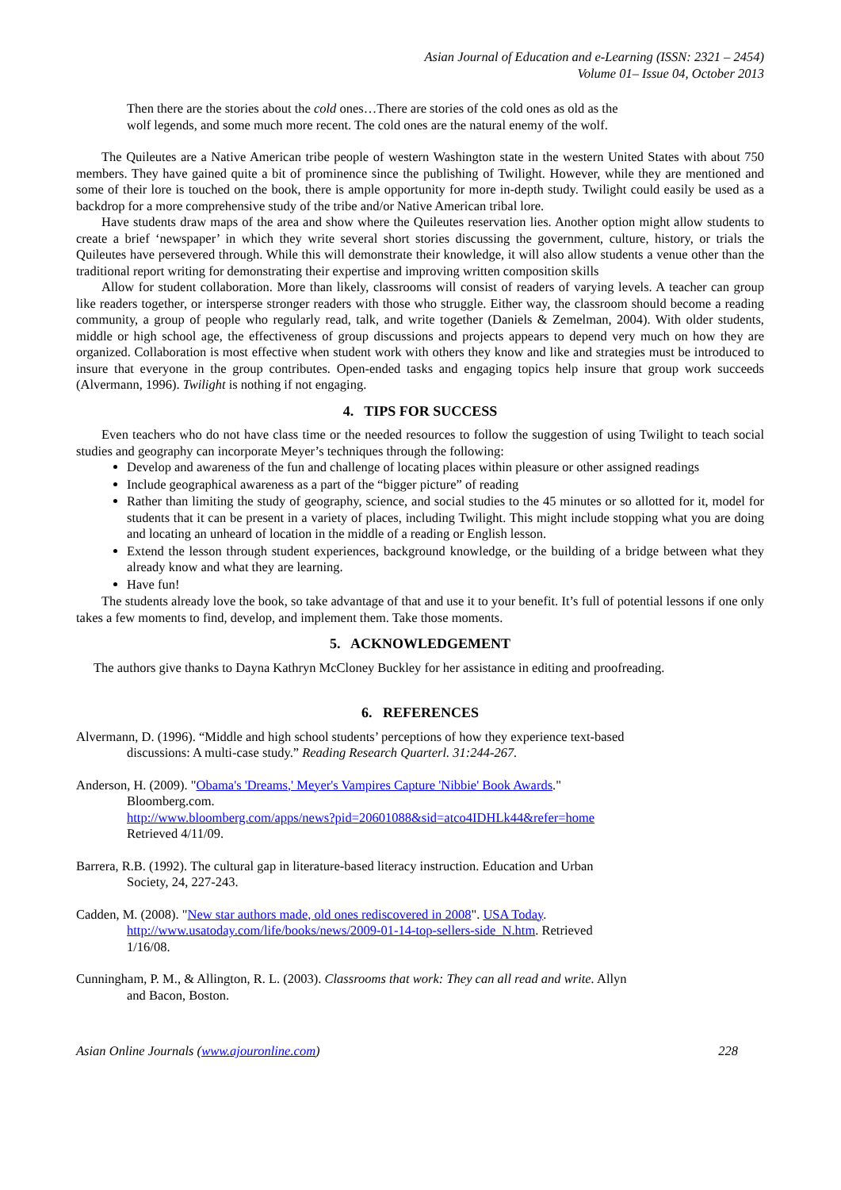Asian Journal of Education and e-Learning (ISSN: 2321 – 2454)
Volume 01– Issue 04, October 2013
Then there are the stories about the cold ones…There are stories of the cold ones as old as the wolf legends, and some much more recent. The cold ones are the natural enemy of the wolf.
The Quileutes are a Native American tribe people of western Washington state in the western United States with about 750 members. They have gained quite a bit of prominence since the publishing of Twilight. However, while they are mentioned and some of their lore is touched on the book, there is ample opportunity for more in-depth study. Twilight could easily be used as a backdrop for a more comprehensive study of the tribe and/or Native American tribal lore.
Have students draw maps of the area and show where the Quileutes reservation lies. Another option might allow students to create a brief ‘newspaper’ in which they write several short stories discussing the government, culture, history, or trials the Quileutes have persevered through. While this will demonstrate their knowledge, it will also allow students a venue other than the traditional report writing for demonstrating their expertise and improving written composition skills
Allow for student collaboration. More than likely, classrooms will consist of readers of varying levels. A teacher can group like readers together, or intersperse stronger readers with those who struggle. Either way, the classroom should become a reading community, a group of people who regularly read, talk, and write together (Daniels & Zemelman, 2004). With older students, middle or high school age, the effectiveness of group discussions and projects appears to depend very much on how they are organized. Collaboration is most effective when student work with others they know and like and strategies must be introduced to insure that everyone in the group contributes. Open-ended tasks and engaging topics help insure that group work succeeds (Alvermann, 1996). Twilight is nothing if not engaging.
4. TIPS FOR SUCCESS
Even teachers who do not have class time or the needed resources to follow the suggestion of using Twilight to teach social studies and geography can incorporate Meyer’s techniques through the following:
Develop and awareness of the fun and challenge of locating places within pleasure or other assigned readings
Include geographical awareness as a part of the “bigger picture” of reading
Rather than limiting the study of geography, science, and social studies to the 45 minutes or so allotted for it, model for students that it can be present in a variety of places, including Twilight. This might include stopping what you are doing and locating an unheard of location in the middle of a reading or English lesson.
Extend the lesson through student experiences, background knowledge, or the building of a bridge between what they already know and what they are learning.
Have fun!
The students already love the book, so take advantage of that and use it to your benefit. It’s full of potential lessons if one only takes a few moments to find, develop, and implement them. Take those moments.
5. ACKNOWLEDGEMENT
The authors give thanks to Dayna Kathryn McCloney Buckley for her assistance in editing and proofreading.
6. REFERENCES
Alvermann, D. (1996). “Middle and high school students’ perceptions of how they experience text-based discussions: A multi-case study.” Reading Research Quarterl. 31:244-267.
Anderson, H. (2009). "Obama's 'Dreams,' Meyer's Vampires Capture 'Nibbie' Book Awards."
Bloomberg.com.
http://www.bloomberg.com/apps/news?pid=20601088&sid=atco4IDHLk44&refer=home
Retrieved 4/11/09.
Barrera, R.B. (1992). The cultural gap in literature-based literacy instruction. Education and Urban Society, 24, 227-243.
Cadden, M. (2008). "New star authors made, old ones rediscovered in 2008". USA Today. http://www.usatoday.com/life/books/news/2009-01-14-top-sellers-side_N.htm. Retrieved 1/16/08.
Cunningham, P. M., & Allington, R. L. (2003). Classrooms that work: They can all read and write. Allyn and Bacon, Boston.
Asian Online Journals (www.ajouronline.com) 228